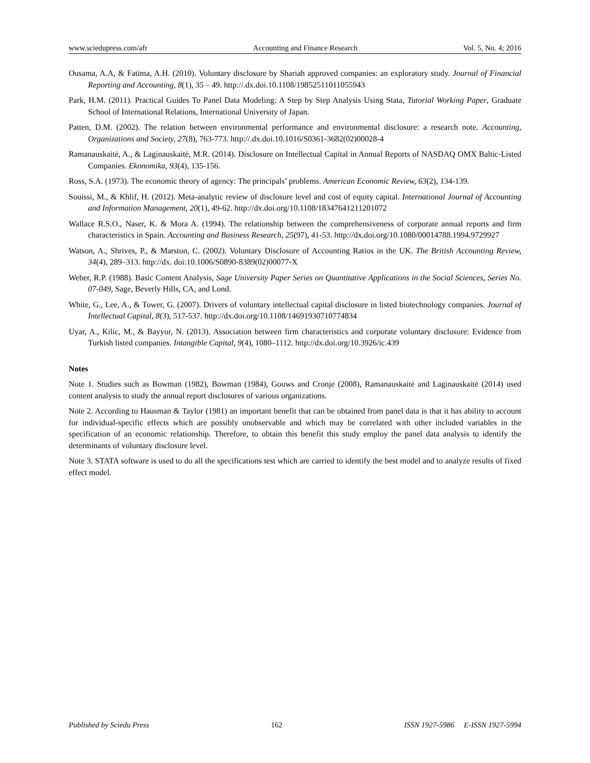www.sciedupress.com/afr Accounting and Finance Research Vol. 5, No. 4; 2016
Ousama, A.A, & Fatima, A.H. (2010). Voluntary disclosure by Shariah approved companies: an exploratory study. Journal of Financial Reporting and Accounting, 8(1), 35 – 49. http://.dx.doi.10.1108/19852511011055943
Park, H.M. (2011). Practical Guides To Panel Data Modeling: A Step by Step Analysis Using Stata, Tutorial Working Paper, Graduate School of International Relations, International University of Japan.
Patten, D.M. (2002). The relation between environmental performance and environmental disclosure: a research note. Accounting, Organizations and Society, 27(8), 763-773. http://.dx.doi.10.1016/S0361-3682(02)00028-4
Ramanauskaitė, A., & Laginauskaitė, M.R. (2014). Disclosure on Intellectual Capital in Annual Reports of NASDAQ OMX Baltic-Listed Companies. Ekonomika, 93(4), 135-156.
Ross, S.A. (1973). The economic theory of agency: The principals’ problems. American Economic Review, 63(2), 134-139.
Souissi, M., & Khlif, H. (2012). Meta-analytic review of disclosure level and cost of equity capital. International Journal of Accounting and Information Management, 20(1), 49-62. http://dx.doi.org/10.1108/18347641211201072
Wallace R.S.O., Naser, K. & Mora A. (1994). The relationship between the comprehensiveness of corporate annual reports and firm characteristics in Spain. Accounting and Business Research, 25(97), 41-53. http://dx.doi.org/10.1080/00014788.1994.9729927
Watson, A., Shrives, P., & Marston, C. (2002). Voluntary Disclosure of Accounting Ratios in the UK. The British Accounting Review, 34(4), 289–313. http://dx. doi:10.1006/S0890-8389(02)00077-X
Weber, R.P. (1988). Basic Content Analysis, Sage University Paper Series on Quantitative Applications in the Social Sciences, Series No. 07-049, Sage, Beverly Hills, CA, and Lond.
White, G., Lee, A., & Tower, G. (2007). Drivers of voluntary intellectual capital disclosure in listed biotechnology companies. Journal of Intellectual Capital, 8(3), 517-537. http://dx.doi.org/10.1108/14691930710774834
Uyar, A., Kilic, M., & Bayyur, N. (2013). Association between firm characteristics and corporate voluntary disclosure: Evidence from Turkish listed companies. Intangible Capital, 9(4), 1080–1112. http://dx.doi.org/10.3926/ic.439
Notes
Note 1. Studies such as Bowman (1982), Bowman (1984), Gouws and Cronje (2008), Ramanauskaitė and Laginauskaitė (2014) used content analysis to study the annual report disclosures of various organizations.
Note 2. According to Hausman & Taylor (1981) an important benefit that can be obtained from panel data is that it has ability to account for individual-specific effects which are possibly unobservable and which may be correlated with other included variables in the specification of an economic relationship. Therefore, to obtain this benefit this study employ the panel data analysis to identify the determinants of voluntary disclosure level.
Note 3. STATA software is used to do all the specifications test which are carried to identify the best model and to analyze results of fixed effect model.
Published by Sciedu Press 162 ISSN 1927-5986 E-ISSN 1927-5994